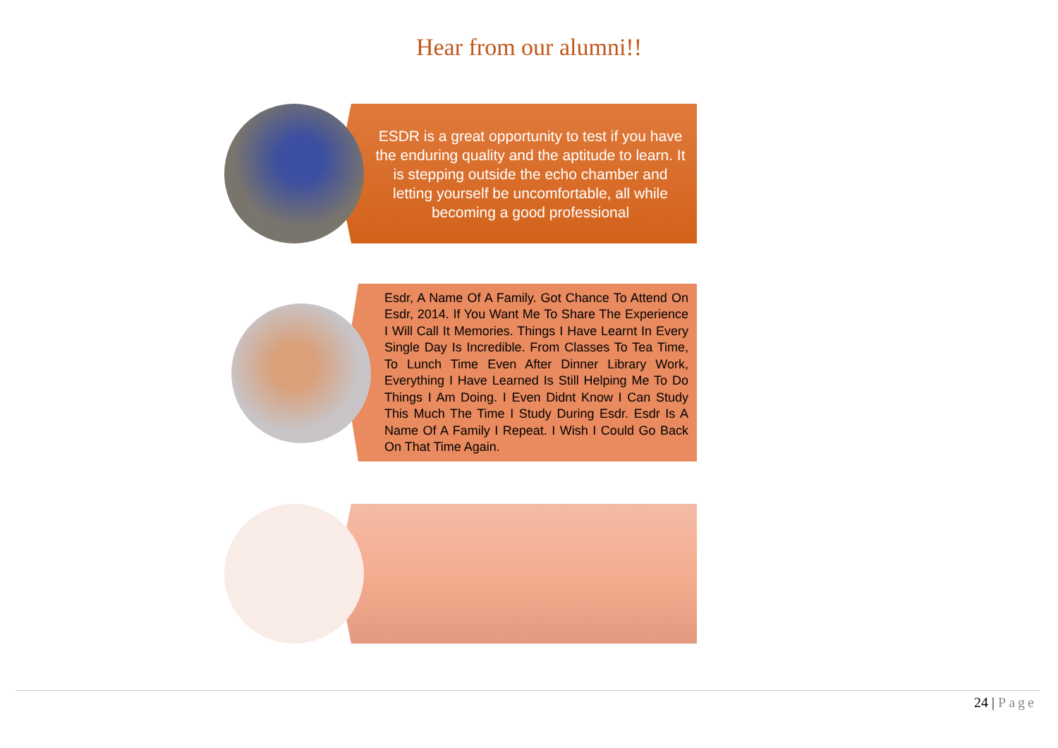Hear from our alumni!!
ESDR is a great opportunity to test if you have the enduring quality and the aptitude to learn. It is stepping outside the echo chamber and letting yourself be uncomfortable, all while becoming a good professional
Esdr, A Name Of A Family. Got Chance To Attend On Esdr, 2014. If You Want Me To Share The Experience I Will Call It Memories. Things I Have Learnt In Every Single Day Is Incredible. From Classes To Tea Time, To Lunch Time Even After Dinner Library Work, Everything I Have Learned Is Still Helping Me To Do Things I Am Doing. I Even Didnt Know I Can Study This Much The Time I Study During Esdr. Esdr Is A Name Of A Family I Repeat. I Wish I Could Go Back On That Time Again.
24 | Page